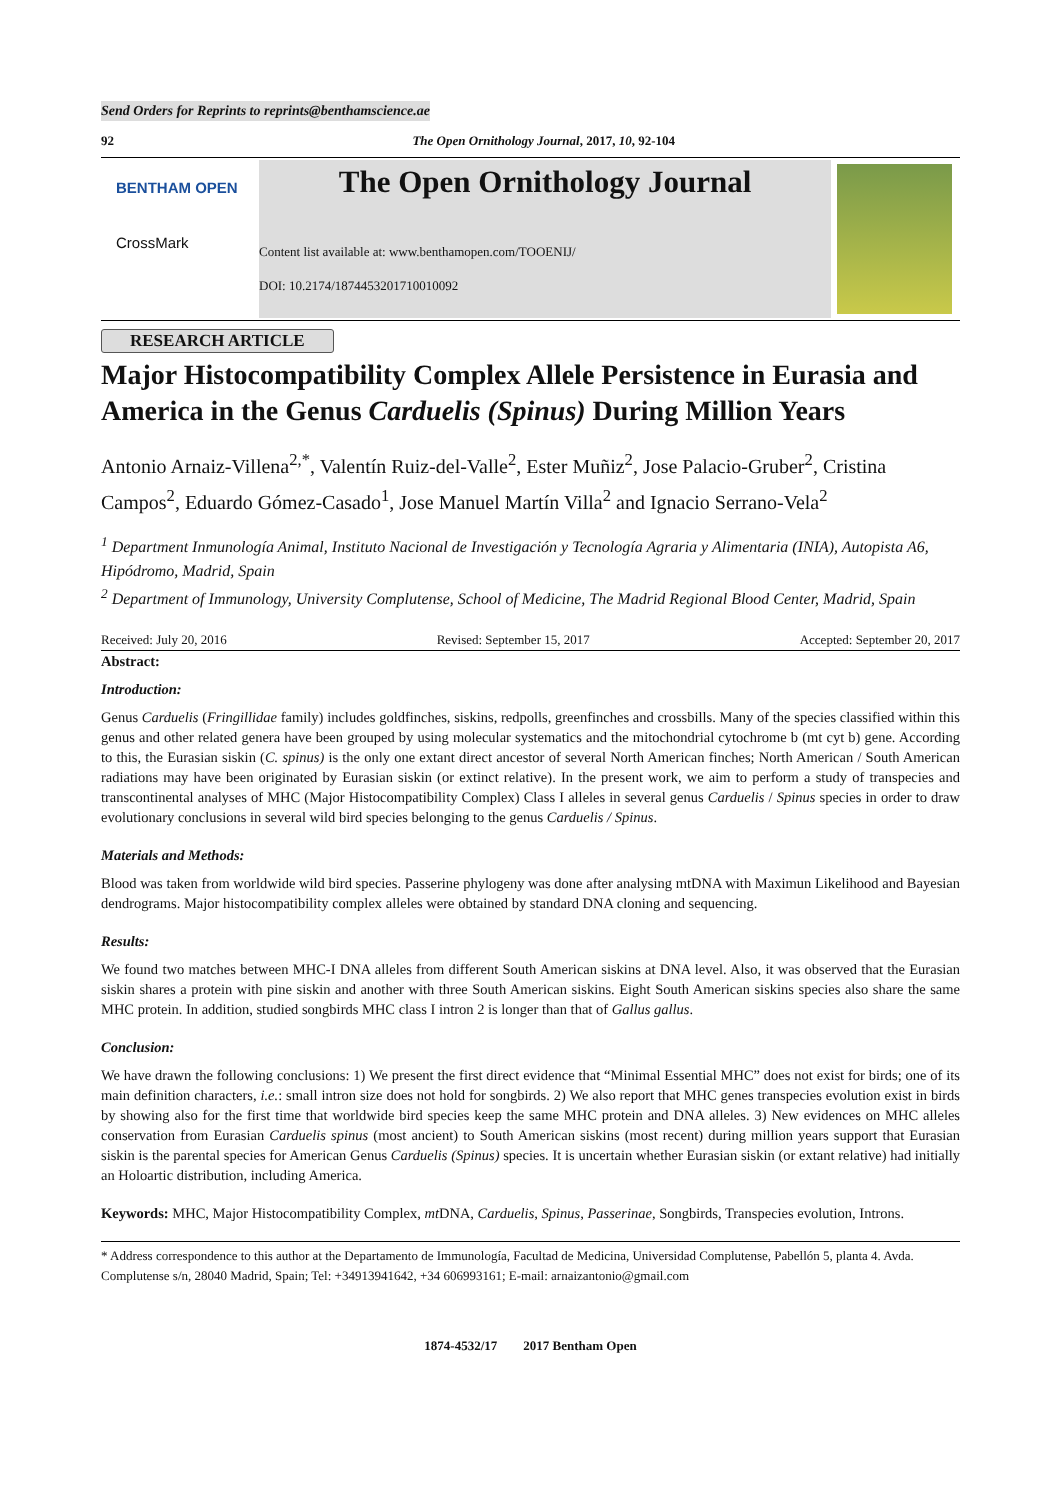Send Orders for Reprints to reprints@benthamscience.ae
92 The Open Ornithology Journal, 2017, 10, 92-104
BENTHAM OPEN
CrossMark
The Open Ornithology Journal
Content list available at: www.benthamopen.com/TOOENIJ/
DOI: 10.2174/1874453201710010092
RESEARCH ARTICLE
Major Histocompatibility Complex Allele Persistence in Eurasia and America in the Genus Carduelis (Spinus) During Million Years
Antonio Arnaiz-Villena<sup>2,*</sup>, Valentín Ruiz-del-Valle<sup>2</sup>, Ester Muñiz<sup>2</sup>, Jose Palacio-Gruber<sup>2</sup>, Cristina Campos<sup>2</sup>, Eduardo Gómez-Casado<sup>1</sup>, Jose Manuel Martín Villa<sup>2</sup> and Ignacio Serrano-Vela<sup>2</sup>
<sup>1</sup> Department Inmunología Animal, Instituto Nacional de Investigación y Tecnología Agraria y Alimentaria (INIA), Autopista A6, Hipódromo, Madrid, Spain
<sup>2</sup> Department of Immunology, University Complutense, School of Medicine, The Madrid Regional Blood Center, Madrid, Spain
Received: July 20, 2016 Revised: September 15, 2017 Accepted: September 20, 2017
Abstract:
Introduction:
Genus Carduelis (Fringillidae family) includes goldfinches, siskins, redpolls, greenfinches and crossbills. Many of the species classified within this genus and other related genera have been grouped by using molecular systematics and the mitochondrial cytochrome b (mt cyt b) gene. According to this, the Eurasian siskin (C. spinus) is the only one extant direct ancestor of several North American finches; North American / South American radiations may have been originated by Eurasian siskin (or extinct relative). In the present work, we aim to perform a study of transpecies and transcontinental analyses of MHC (Major Histocompatibility Complex) Class I alleles in several genus Carduelis / Spinus species in order to draw evolutionary conclusions in several wild bird species belonging to the genus Carduelis / Spinus.
Materials and Methods:
Blood was taken from worldwide wild bird species. Passerine phylogeny was done after analysing mtDNA with Maximun Likelihood and Bayesian dendrograms. Major histocompatibility complex alleles were obtained by standard DNA cloning and sequencing.
Results:
We found two matches between MHC-I DNA alleles from different South American siskins at DNA level. Also, it was observed that the Eurasian siskin shares a protein with pine siskin and another with three South American siskins. Eight South American siskins species also share the same MHC protein. In addition, studied songbirds MHC class I intron 2 is longer than that of Gallus gallus.
Conclusion:
We have drawn the following conclusions: 1) We present the first direct evidence that “Minimal Essential MHC” does not exist for birds; one of its main definition characters, i.e.: small intron size does not hold for songbirds. 2) We also report that MHC genes transpecies evolution exist in birds by showing also for the first time that worldwide bird species keep the same MHC protein and DNA alleles. 3) New evidences on MHC alleles conservation from Eurasian Carduelis spinus (most ancient) to South American siskins (most recent) during million years support that Eurasian siskin is the parental species for American Genus Carduelis (Spinus) species. It is uncertain whether Eurasian siskin (or extant relative) had initially an Holoartic distribution, including America.
Keywords: MHC, Major Histocompatibility Complex, mt DNA, Carduelis, Spinus, Passerinae, Songbirds, Transpecies evolution, Introns.
* Address correspondence to this author at the Departamento de Immunología, Facultad de Medicina, Universidad Complutense, Pabellón 5, planta 4. Avda. Complutense s/n, 28040 Madrid, Spain; Tel: +34913941642, +34 606993161; E-mail: arnaizantonio@gmail.com
1874-4532/17 2017 Bentham Open